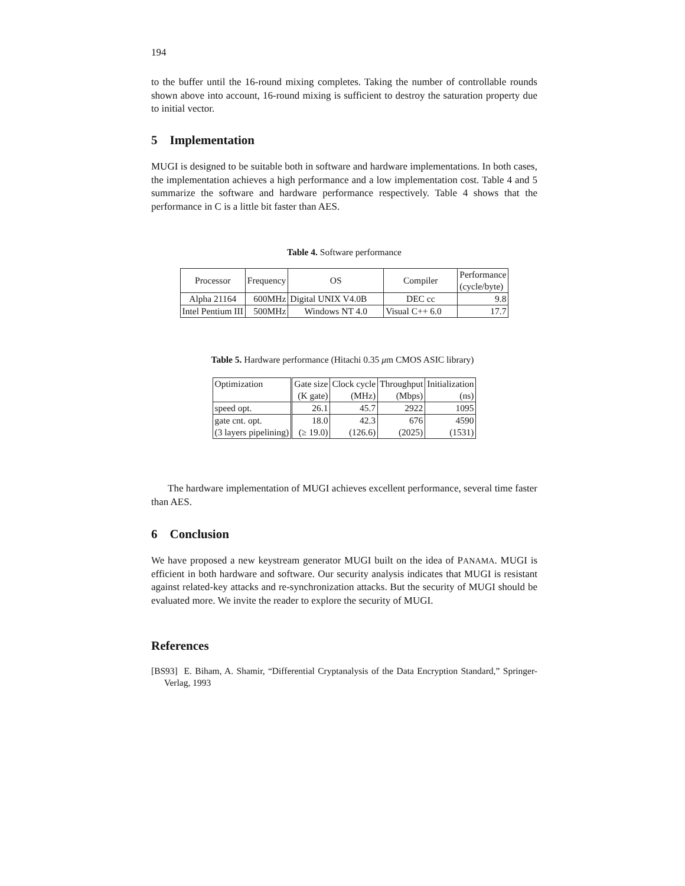194
to the buffer until the 16-round mixing completes. Taking the number of controllable rounds shown above into account, 16-round mixing is sufficient to destroy the saturation property due to initial vector.
5 Implementation
MUGI is designed to be suitable both in software and hardware implementations. In both cases, the implementation achieves a high performance and a low implementation cost. Table 4 and 5 summarize the software and hardware performance respectively. Table 4 shows that the performance in C is a little bit faster than AES.
Table 4. Software performance
| Processor | Frequency | OS | Compiler | Performance (cycle/byte) |
| Alpha 21164 | 600MHz | Digital UNIX V4.0B | DEC cc | 9.8 |
| Intel Pentium III | 500MHz | Windows NT 4.0 | Visual C++ 6.0 | 17.7 |
Table 5. Hardware performance (Hitachi 0.35 μm CMOS ASIC library)
| Optimization | Gate size (K gate) | Clock cycle (MHz) | Throughput (Mbps) | Initialization (ns) |
| speed opt. | 26.1 | 45.7 | 2922 | 1095 |
| gate cnt. opt. (3 layers pipelining) | 18.0 (≥ 19.0) | 42.3 (126.6) | 676 (2025) | 4590 (1531) |
The hardware implementation of MUGI achieves excellent performance, several time faster than AES.
6 Conclusion
We have proposed a new keystream generator MUGI built on the idea of PANAMA. MUGI is efficient in both hardware and software. Our security analysis indicates that MUGI is resistant against related-key attacks and re-synchronization attacks. But the security of MUGI should be evaluated more. We invite the reader to explore the security of MUGI.
References
[BS93] E. Biham, A. Shamir, “Differential Cryptanalysis of the Data Encryption Standard,” Springer-Verlag, 1993